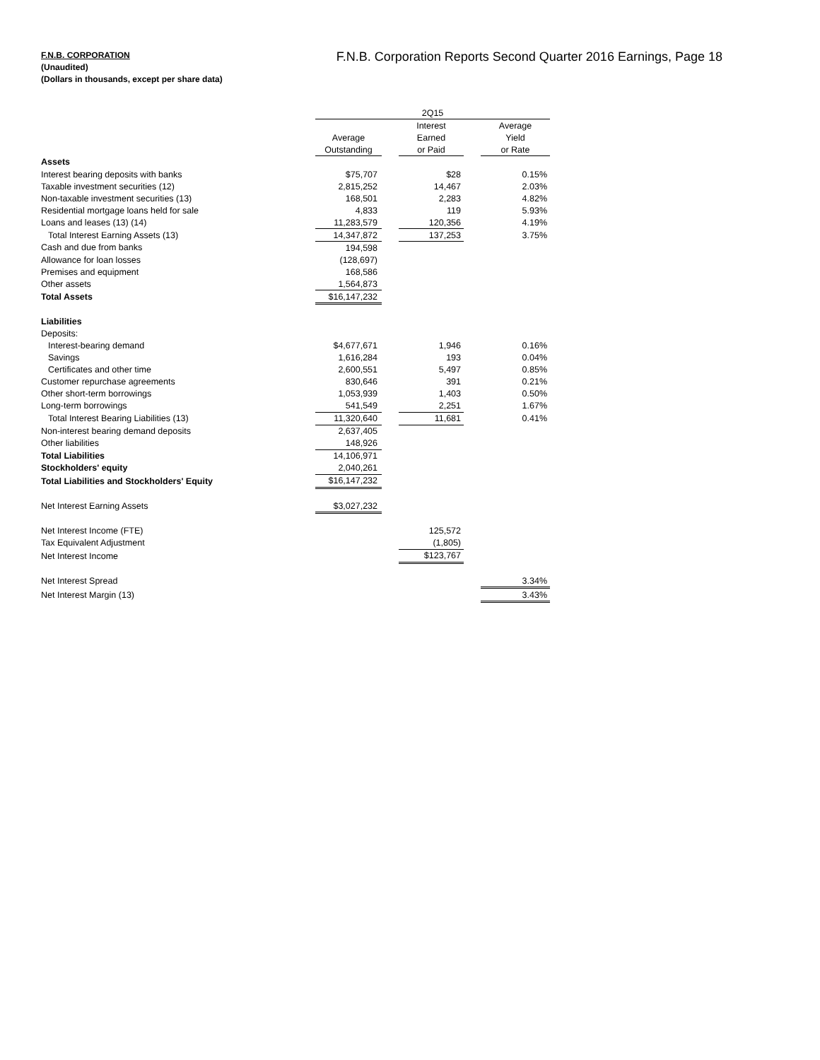F.N.B. CORPORATION
(Unaudited)
(Dollars in thousands, except per share data)
F.N.B. Corporation Reports Second Quarter 2016 Earnings, Page 18
| | 2Q15 | | | | |
| | | | Interest | | Average |
| | Average | | Earned | | Yield |
| | Outstanding | | or Paid | | or Rate |
| Assets | | | | | |
| Interest bearing deposits with banks | $75,707 | | $28 | | 0.15% |
| Taxable investment securities (12) | 2,815,252 | | 14,467 | | 2.03% |
| Non-taxable investment securities (13) | 168,501 | | 2,283 | | 4.82% |
| Residential mortgage loans held for sale | 4,833 | | 119 | | 5.93% |
| Loans and leases (13) (14) | 11,283,579 | | 120,356 | | 4.19% |
| Total Interest Earning Assets (13) | 14,347,872 | | 137,253 | | 3.75% |
| Cash and due from banks | 194,598 | | | | |
| Allowance for loan losses | (128,697) | | | | |
| Premises and equipment | 168,586 | | | | |
| Other assets | 1,564,873 | | | | |
| Total Assets | $16,147,232 | | | | |
| Liabilities | | | | | |
| Deposits: | | | | | |
| Interest-bearing demand | $4,677,671 | | 1,946 | | 0.16% |
| Savings | 1,616,284 | | 193 | | 0.04% |
| Certificates and other time | 2,600,551 | | 5,497 | | 0.85% |
| Customer repurchase agreements | 830,646 | | 391 | | 0.21% |
| Other short-term borrowings | 1,053,939 | | 1,403 | | 0.50% |
| Long-term borrowings | 541,549 | | 2,251 | | 1.67% |
| Total Interest Bearing Liabilities (13) | 11,320,640 | | 11,681 | | 0.41% |
| Non-interest bearing demand deposits | 2,637,405 | | | | |
| Other liabilities | 148,926 | | | | |
| Total Liabilities | 14,106,971 | | | | |
| Stockholders' equity | 2,040,261 | | | | |
| Total Liabilities and Stockholders' Equity | $16,147,232 | | | | |
| Net Interest Earning Assets | $3,027,232 | | | | |
| Net Interest Income (FTE) | | | 125,572 | | |
| Tax Equivalent Adjustment | | | (1,805) | | |
| Net Interest Income | | | $123,767 | | |
| Net Interest Spread | | | | | 3.34% |
| Net Interest Margin (13) | | | | | 3.43% |